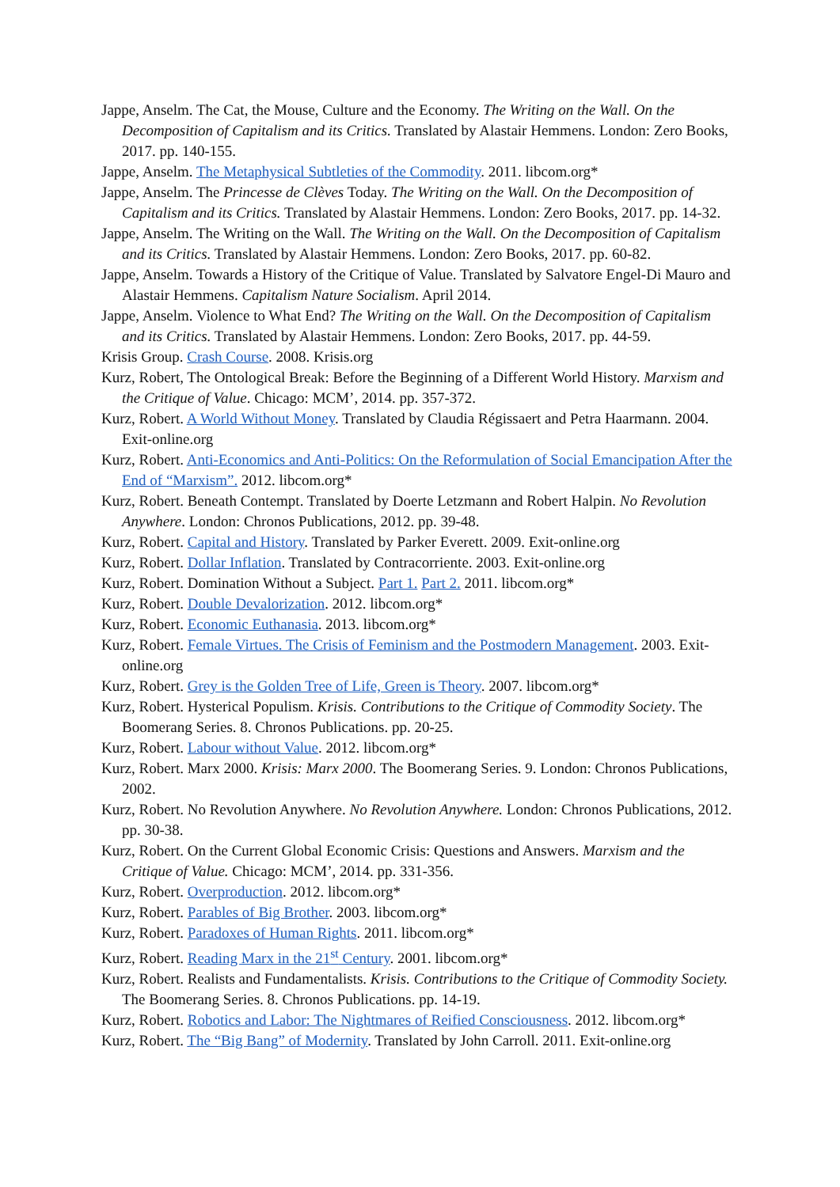Jappe, Anselm. The Cat, the Mouse, Culture and the Economy. The Writing on the Wall. On the Decomposition of Capitalism and its Critics. Translated by Alastair Hemmens. London: Zero Books, 2017. pp. 140-155.
Jappe, Anselm. The Metaphysical Subtleties of the Commodity. 2011. libcom.org*
Jappe, Anselm. The Princesse de Clèves Today. The Writing on the Wall. On the Decomposition of Capitalism and its Critics. Translated by Alastair Hemmens. London: Zero Books, 2017. pp. 14-32.
Jappe, Anselm. The Writing on the Wall. The Writing on the Wall. On the Decomposition of Capitalism and its Critics. Translated by Alastair Hemmens. London: Zero Books, 2017. pp. 60-82.
Jappe, Anselm. Towards a History of the Critique of Value. Translated by Salvatore Engel-Di Mauro and Alastair Hemmens. Capitalism Nature Socialism. April 2014.
Jappe, Anselm. Violence to What End? The Writing on the Wall. On the Decomposition of Capitalism and its Critics. Translated by Alastair Hemmens. London: Zero Books, 2017. pp. 44-59.
Krisis Group. Crash Course. 2008. Krisis.org
Kurz, Robert, The Ontological Break: Before the Beginning of a Different World History. Marxism and the Critique of Value. Chicago: MCM’, 2014. pp. 357-372.
Kurz, Robert. A World Without Money. Translated by Claudia Régissaert and Petra Haarmann. 2004. Exit-online.org
Kurz, Robert. Anti-Economics and Anti-Politics: On the Reformulation of Social Emancipation After the End of “Marxism”. 2012. libcom.org*
Kurz, Robert. Beneath Contempt. Translated by Doerte Letzmann and Robert Halpin. No Revolution Anywhere. London: Chronos Publications, 2012. pp. 39-48.
Kurz, Robert. Capital and History. Translated by Parker Everett. 2009. Exit-online.org
Kurz, Robert. Dollar Inflation. Translated by Contracorriente. 2003. Exit-online.org
Kurz, Robert. Domination Without a Subject. Part 1. Part 2. 2011. libcom.org*
Kurz, Robert. Double Devalorization. 2012. libcom.org*
Kurz, Robert. Economic Euthanasia. 2013. libcom.org*
Kurz, Robert. Female Virtues. The Crisis of Feminism and the Postmodern Management. 2003. Exit-online.org
Kurz, Robert. Grey is the Golden Tree of Life, Green is Theory. 2007. libcom.org*
Kurz, Robert. Hysterical Populism. Krisis. Contributions to the Critique of Commodity Society. The Boomerang Series. 8. Chronos Publications. pp. 20-25.
Kurz, Robert. Labour without Value. 2012. libcom.org*
Kurz, Robert. Marx 2000. Krisis: Marx 2000. The Boomerang Series. 9. London: Chronos Publications, 2002.
Kurz, Robert. No Revolution Anywhere. No Revolution Anywhere. London: Chronos Publications, 2012. pp. 30-38.
Kurz, Robert. On the Current Global Economic Crisis: Questions and Answers. Marxism and the Critique of Value. Chicago: MCM’, 2014. pp. 331-356.
Kurz, Robert. Overproduction. 2012. libcom.org*
Kurz, Robert. Parables of Big Brother. 2003. libcom.org*
Kurz, Robert. Paradoxes of Human Rights. 2011. libcom.org*
Kurz, Robert. Reading Marx in the 21<sup>st</sup> Century. 2001. libcom.org*
Kurz, Robert. Realists and Fundamentalists. Krisis. Contributions to the Critique of Commodity Society. The Boomerang Series. 8. Chronos Publications. pp. 14-19.
Kurz, Robert. Robotics and Labor: The Nightmares of Reified Consciousness. 2012. libcom.org*
Kurz, Robert. The “Big Bang” of Modernity. Translated by John Carroll. 2011. Exit-online.org